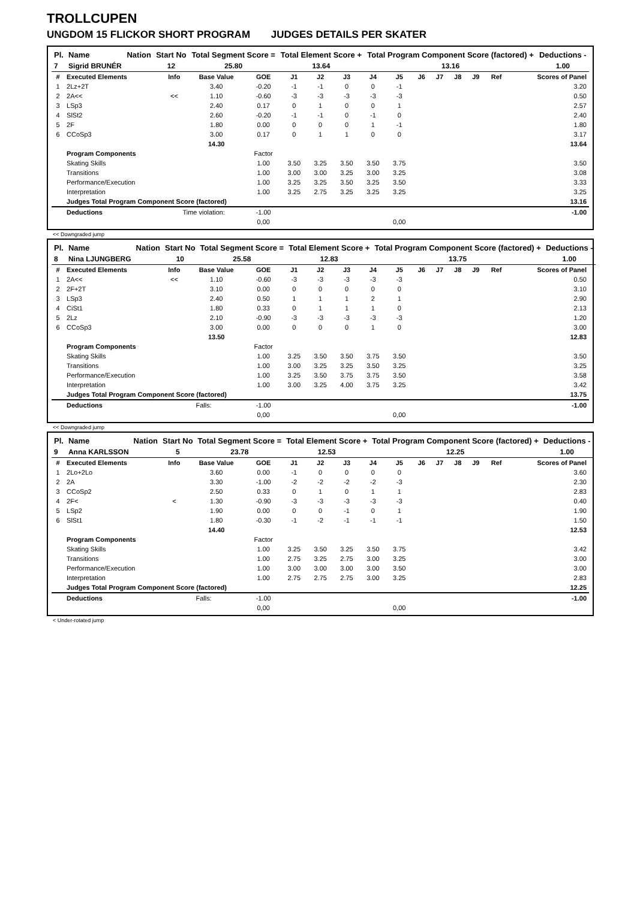TROLLCUPEN
UNGDOM 15 FLICKOR SHORT PROGRAM JUDGES DETAILS PER SKATER
| Pl. | Name | Nation | Start No | Total Segment Score = | Total Element Score + | Total Program Component Score (factored) + | Deductions - |
| --- | --- | --- | --- | --- | --- | --- | --- |
| 7 | Sigrid BRUNÉR | | 12 | 25.80 | 13.64 | 13.16 | 1.00 |
| # | Executed Elements | Info | Base Value | GOE | J1 | J2 | J3 | J4 | J5 | J6 | J7 | J8 | J9 | Ref | Scores of Panel |
| --- | --- | --- | --- | --- | --- | --- | --- | --- | --- | --- | --- | --- | --- | --- | --- |
| 1 | 2Lz+2T | | 3.40 | -0.20 | -1 | -1 | 0 | 0 | -1 | | | | | | 3.20 |
| 2 | 2A<< | << | 1.10 | -0.60 | -3 | -3 | -3 | -3 | -3 | | | | | | 0.50 |
| 3 | LSp3 | | 2.40 | 0.17 | 0 | 1 | 0 | 0 | 1 | | | | | | 2.57 |
| 4 | SlSt2 | | 2.60 | -0.20 | -1 | -1 | 0 | -1 | 0 | | | | | | 2.40 |
| 5 | 2F | | 1.80 | 0.00 | 0 | 0 | 0 | 1 | -1 | | | | | | 1.80 |
| 6 | CCoSp3 | | 3.00 | 0.17 | 0 | 1 | 1 | 0 | 0 | | | | | | 3.17 |
| | | | 14.30 | | | | | | | | | | | | 13.64 |
| | Program Components | | | Factor | | | | | | | | | | | |
| | Skating Skills | | | 1.00 | 3.50 | 3.25 | 3.50 | 3.50 | 3.75 | | | | | | 3.50 |
| | Transitions | | | 1.00 | 3.00 | 3.00 | 3.25 | 3.00 | 3.25 | | | | | | 3.08 |
| | Performance/Execution | | | 1.00 | 3.25 | 3.25 | 3.50 | 3.25 | 3.50 | | | | | | 3.33 |
| | Interpretation | | | 1.00 | 3.25 | 2.75 | 3.25 | 3.25 | 3.25 | | | | | | 3.25 |
| | Judges Total Program Component Score (factored) | | | | | | | | | | | | | | 13.16 |
| | Deductions | Time violation: | | -1.00 | | | | | | | | | | | -1.00 |
| | | | | 0,00 | | | | | 0,00 | | | | | | |
<< Downgraded jump
| Pl. | Name | Nation | Start No | Total Segment Score = | Total Element Score + | Total Program Component Score (factored) + | Deductions - |
| --- | --- | --- | --- | --- | --- | --- | --- |
| 8 | Nina LJUNGBERG | | 10 | 25.58 | 12.83 | 13.75 | 1.00 |
| # | Executed Elements | Info | Base Value | GOE | J1 | J2 | J3 | J4 | J5 | J6 | J7 | J8 | J9 | Ref | Scores of Panel |
| --- | --- | --- | --- | --- | --- | --- | --- | --- | --- | --- | --- | --- | --- | --- | --- |
| 1 | 2A<< | << | 1.10 | -0.60 | -3 | -3 | -3 | -3 | -3 | | | | | | 0.50 |
| 2 | 2F+2T | | 3.10 | 0.00 | 0 | 0 | 0 | 0 | 0 | | | | | | 3.10 |
| 3 | LSp3 | | 2.40 | 0.50 | 1 | 1 | 1 | 2 | 1 | | | | | | 2.90 |
| 4 | CiSt1 | | 1.80 | 0.33 | 0 | 1 | 1 | 1 | 0 | | | | | | 2.13 |
| 5 | 2Lz | | 2.10 | -0.90 | -3 | -3 | -3 | -3 | -3 | | | | | | 1.20 |
| 6 | CCoSp3 | | 3.00 | 0.00 | 0 | 0 | 0 | 1 | 0 | | | | | | 3.00 |
| | | | 13.50 | | | | | | | | | | | | 12.83 |
| | Program Components | | | Factor | | | | | | | | | | | |
| | Skating Skills | | | 1.00 | 3.25 | 3.50 | 3.50 | 3.75 | 3.50 | | | | | | 3.50 |
| | Transitions | | | 1.00 | 3.00 | 3.25 | 3.25 | 3.50 | 3.25 | | | | | | 3.25 |
| | Performance/Execution | | | 1.00 | 3.25 | 3.50 | 3.75 | 3.75 | 3.50 | | | | | | 3.58 |
| | Interpretation | | | 1.00 | 3.00 | 3.25 | 4.00 | 3.75 | 3.25 | | | | | | 3.42 |
| | Judges Total Program Component Score (factored) | | | | | | | | | | | | | | 13.75 |
| | Deductions | Falls: | | -1.00 | | | | | | | | | | | -1.00 |
| | | | | 0,00 | | | | | 0,00 | | | | | | |
<< Downgraded jump
| Pl. | Name | Nation | Start No | Total Segment Score = | Total Element Score + | Total Program Component Score (factored) + | Deductions - |
| --- | --- | --- | --- | --- | --- | --- | --- |
| 9 | Anna KARLSSON | | 5 | 23.78 | 12.53 | 12.25 | 1.00 |
| # | Executed Elements | Info | Base Value | GOE | J1 | J2 | J3 | J4 | J5 | J6 | J7 | J8 | J9 | Ref | Scores of Panel |
| --- | --- | --- | --- | --- | --- | --- | --- | --- | --- | --- | --- | --- | --- | --- | --- |
| 1 | 2Lo+2Lo | | 3.60 | 0.00 | -1 | 0 | 0 | 0 | 0 | | | | | | 3.60 |
| 2 | 2A | | 3.30 | -1.00 | -2 | -2 | -2 | -2 | -3 | | | | | | 2.30 |
| 3 | CCoSp2 | | 2.50 | 0.33 | 0 | 1 | 0 | 1 | 1 | | | | | | 2.83 |
| 4 | 2F< | < | 1.30 | -0.90 | -3 | -3 | -3 | -3 | -3 | | | | | | 0.40 |
| 5 | LSp2 | | 1.90 | 0.00 | 0 | 0 | -1 | 0 | 1 | | | | | | 1.90 |
| 6 | SlSt1 | | 1.80 | -0.30 | -1 | -2 | -1 | -1 | -1 | | | | | | 1.50 |
| | | | 14.40 | | | | | | | | | | | | 12.53 |
| | Program Components | | | Factor | | | | | | | | | | | |
| | Skating Skills | | | 1.00 | 3.25 | 3.50 | 3.25 | 3.50 | 3.75 | | | | | | 3.42 |
| | Transitions | | | 1.00 | 2.75 | 3.25 | 2.75 | 3.00 | 3.25 | | | | | | 3.00 |
| | Performance/Execution | | | 1.00 | 3.00 | 3.00 | 3.00 | 3.00 | 3.50 | | | | | | 3.00 |
| | Interpretation | | | 1.00 | 2.75 | 2.75 | 2.75 | 3.00 | 3.25 | | | | | | 2.83 |
| | Judges Total Program Component Score (factored) | | | | | | | | | | | | | | 12.25 |
| | Deductions | Falls: | | -1.00 | | | | | | | | | | | -1.00 |
| | | | | 0,00 | | | | | 0,00 | | | | | | |
< Under-rotated jump